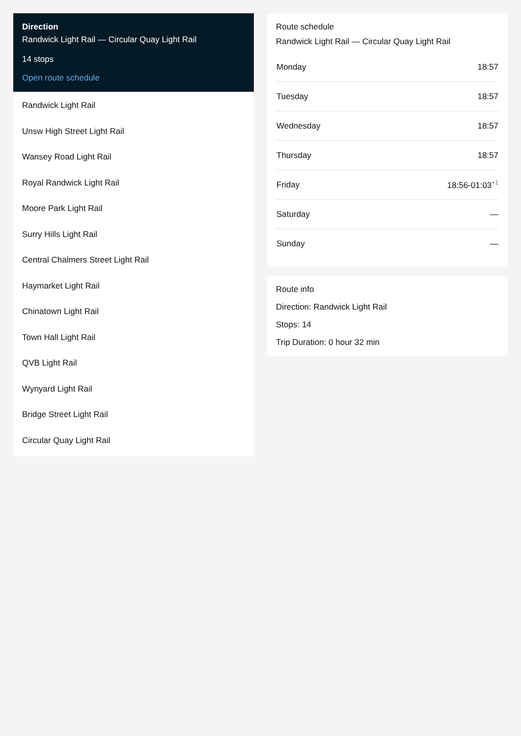Direction
Randwick Light Rail — Circular Quay Light Rail
14 stops
Open route schedule
Randwick Light Rail
Unsw High Street Light Rail
Wansey Road Light Rail
Royal Randwick Light Rail
Moore Park Light Rail
Surry Hills Light Rail
Central Chalmers Street Light Rail
Haymarket Light Rail
Chinatown Light Rail
Town Hall Light Rail
QVB Light Rail
Wynyard Light Rail
Bridge Street Light Rail
Circular Quay Light Rail
Route schedule
Randwick Light Rail — Circular Quay Light Rail
| Monday | 18:57 |
| Tuesday | 18:57 |
| Wednesday | 18:57 |
| Thursday | 18:57 |
| Friday | 18:56-01:03<sup>+1</sup> |
| Saturday | — |
| Sunday | — |
Route info
Direction: Randwick Light Rail
Stops: 14
Trip Duration: 0 hour 32 min